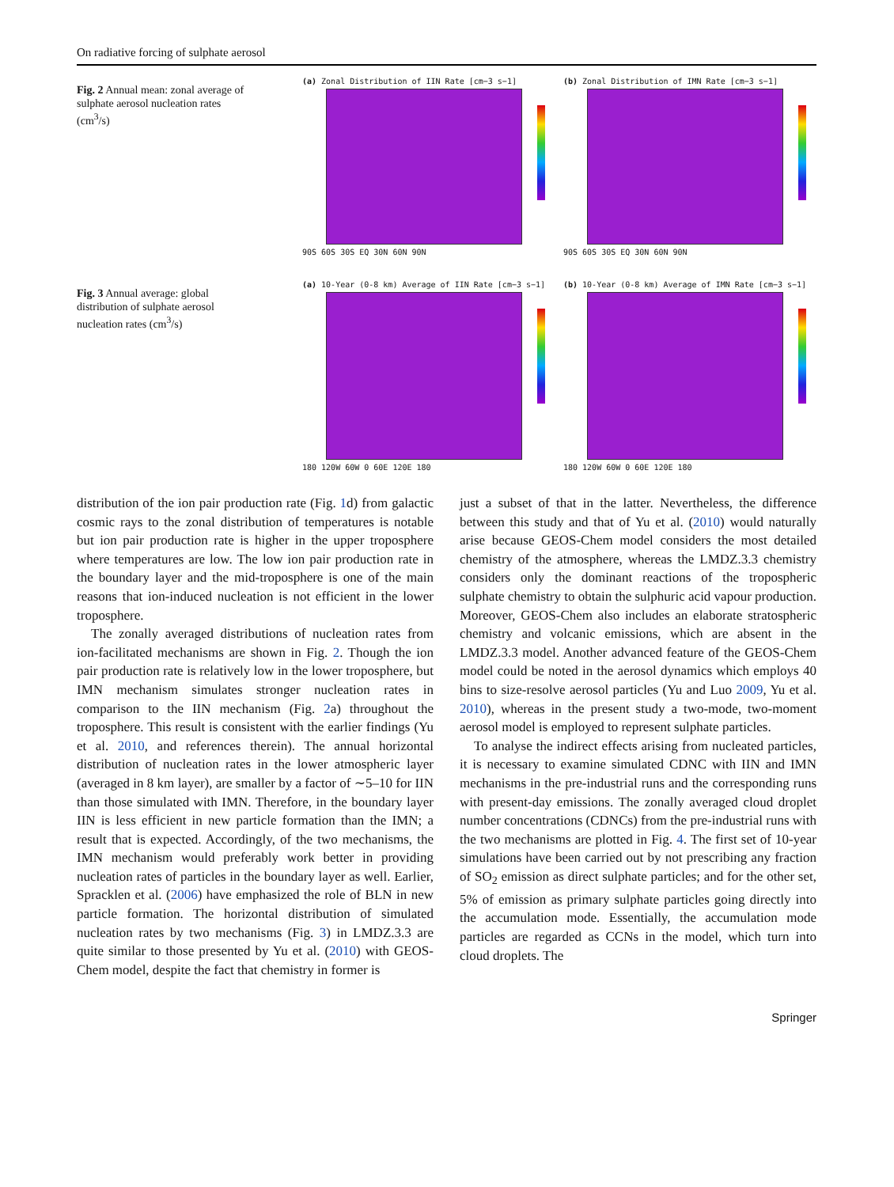On radiative forcing of sulphate aerosol
Fig. 2 Annual mean: zonal average of sulphate aerosol nucleation rates (cm<sup>3</sup>/s)
(a) Zonal Distribution of IIN Rate [cm−3 s−1]
90S 60S 30S EQ 30N 60N 90N
(b) Zonal Distribution of IMN Rate [cm−3 s−1]
90S 60S 30S EQ 30N 60N 90N
Fig. 3 Annual average: global distribution of sulphate aerosol nucleation rates (cm<sup>3</sup>/s)
(a) 10-Year (0-8 km) Average of IIN Rate [cm−3 s−1]
180 120W 60W 0 60E 120E 180
(b) 10-Year (0-8 km) Average of IMN Rate [cm−3 s−1]
180 120W 60W 0 60E 120E 180
distribution of the ion pair production rate (Fig. 1d) from galactic cosmic rays to the zonal distribution of temperatures is notable but ion pair production rate is higher in the upper troposphere where temperatures are low. The low ion pair production rate in the boundary layer and the mid-troposphere is one of the main reasons that ion-induced nucleation is not efficient in the lower troposphere.
The zonally averaged distributions of nucleation rates from ion-facilitated mechanisms are shown in Fig. 2. Though the ion pair production rate is relatively low in the lower troposphere, but IMN mechanism simulates stronger nucleation rates in comparison to the IIN mechanism (Fig. 2a) throughout the troposphere. This result is consistent with the earlier findings (Yu et al. 2010, and references therein). The annual horizontal distribution of nucleation rates in the lower atmospheric layer (averaged in 8 km layer), are smaller by a factor of ∼5–10 for IIN than those simulated with IMN. Therefore, in the boundary layer IIN is less efficient in new particle formation than the IMN; a result that is expected. Accordingly, of the two mechanisms, the IMN mechanism would preferably work better in providing nucleation rates of particles in the boundary layer as well. Earlier, Spracklen et al. (2006) have emphasized the role of BLN in new particle formation. The horizontal distribution of simulated nucleation rates by two mechanisms (Fig. 3) in LMDZ.3.3 are quite similar to those presented by Yu et al. (2010) with GEOS-Chem model, despite the fact that chemistry in former is
just a subset of that in the latter. Nevertheless, the difference between this study and that of Yu et al. (2010) would naturally arise because GEOS-Chem model considers the most detailed chemistry of the atmosphere, whereas the LMDZ.3.3 chemistry considers only the dominant reactions of the tropospheric sulphate chemistry to obtain the sulphuric acid vapour production. Moreover, GEOS-Chem also includes an elaborate stratospheric chemistry and volcanic emissions, which are absent in the LMDZ.3.3 model. Another advanced feature of the GEOS-Chem model could be noted in the aerosol dynamics which employs 40 bins to size-resolve aerosol particles (Yu and Luo 2009, Yu et al. 2010), whereas in the present study a two-mode, two-moment aerosol model is employed to represent sulphate particles.
To analyse the indirect effects arising from nucleated particles, it is necessary to examine simulated CDNC with IIN and IMN mechanisms in the pre-industrial runs and the corresponding runs with present-day emissions. The zonally averaged cloud droplet number concentrations (CDNCs) from the pre-industrial runs with the two mechanisms are plotted in Fig. 4. The first set of 10-year simulations have been carried out by not prescribing any fraction of SO<sub>2</sub> emission as direct sulphate particles; and for the other set, 5% of emission as primary sulphate particles going directly into the accumulation mode. Essentially, the accumulation mode particles are regarded as CCNs in the model, which turn into cloud droplets. The
Springer